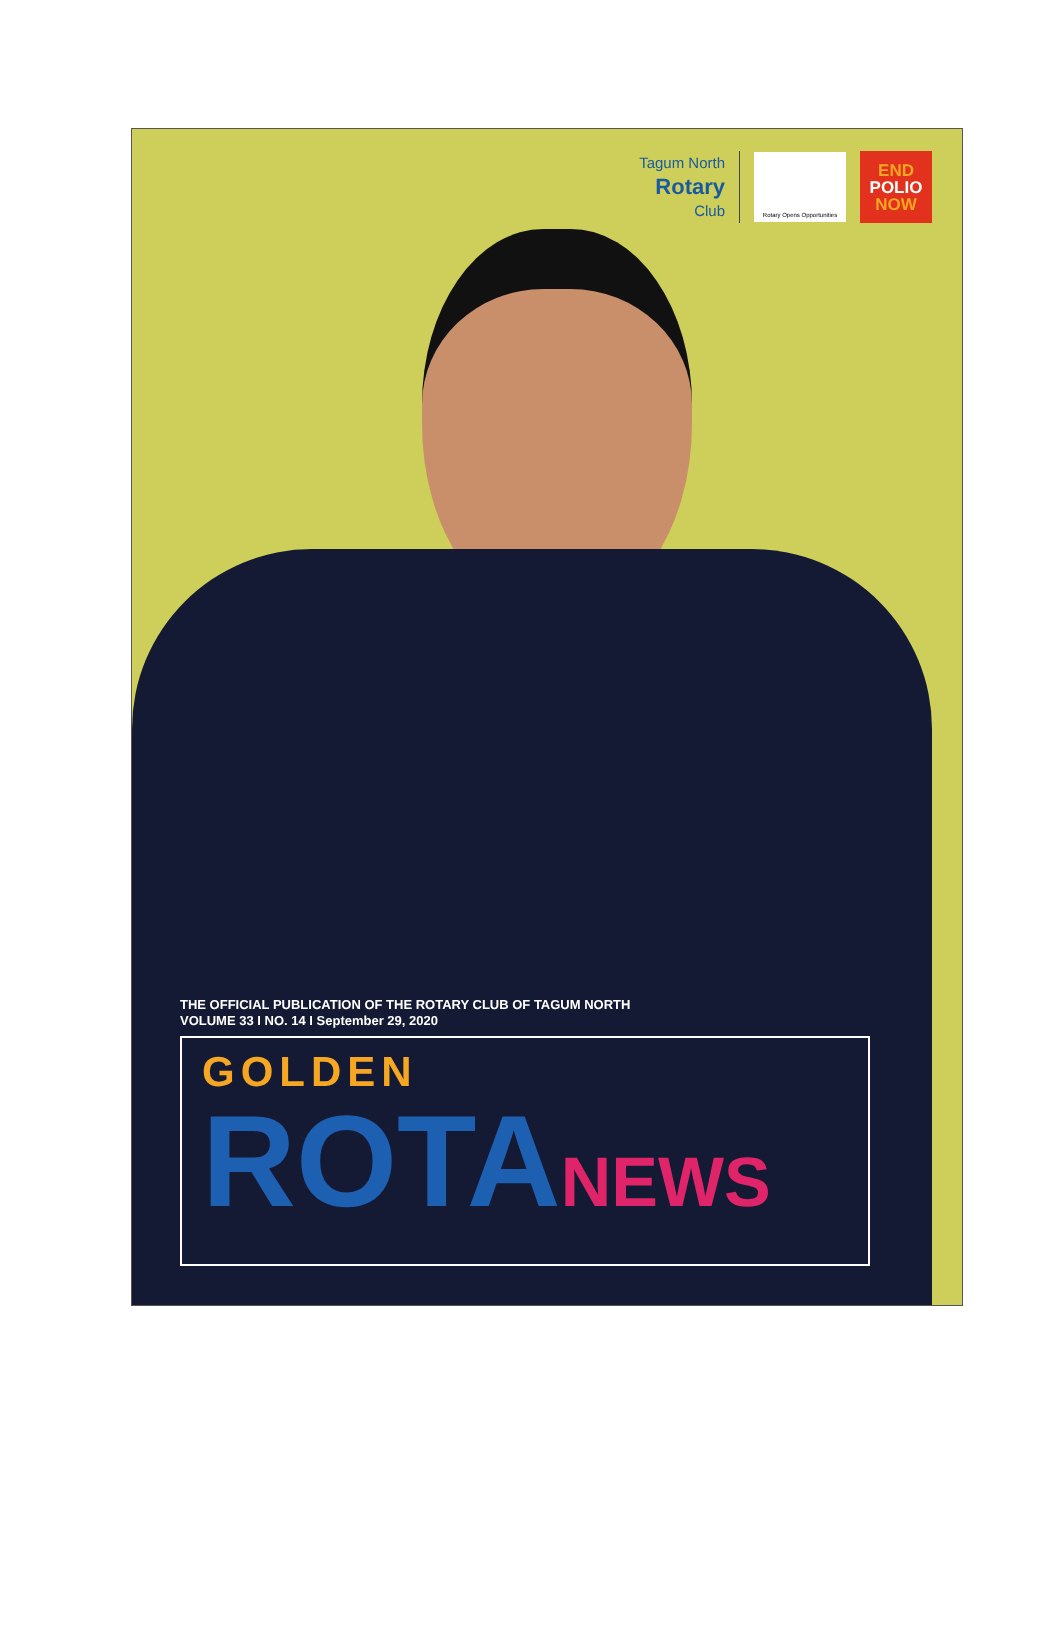Tagum North
Rotary
Club
Rotary Opens Opportunities
END
POLIO
NOW
THE OFFICIAL PUBLICATION OF THE ROTARY CLUB OF TAGUM NORTH
VOLUME 33 I NO. 14 I September 29, 2020
GOLDEN
ROTANEWS